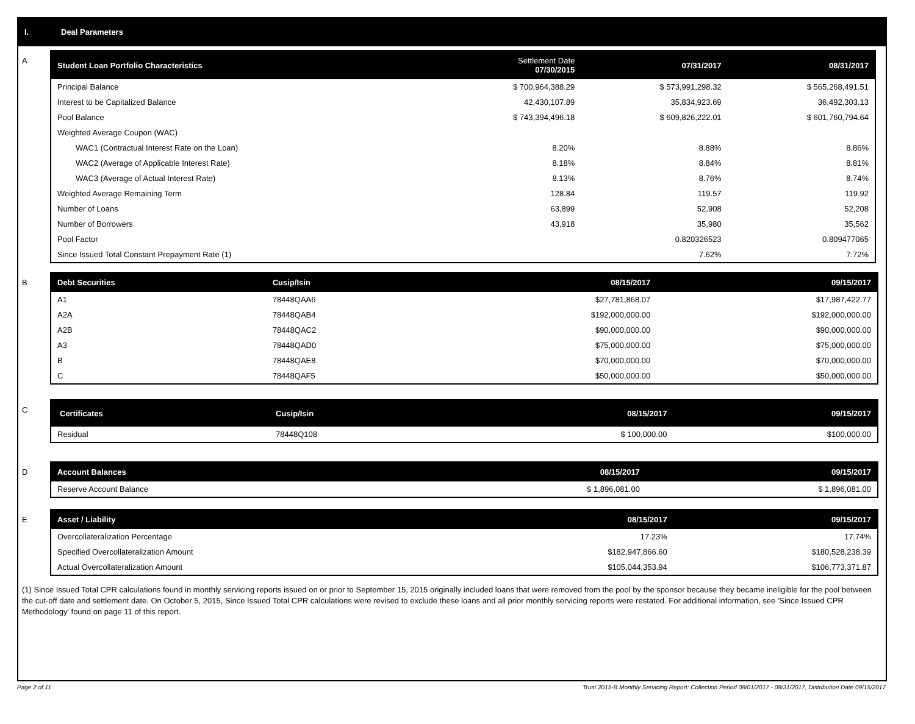I. Deal Parameters
A
| Student Loan Portfolio Characteristics | Settlement Date 07/30/2015 | 07/31/2017 | 08/31/2017 |
| --- | --- | --- | --- |
| Principal Balance | $ 700,964,388.29 | $ 573,991,298.32 | $ 565,268,491.51 |
| Interest to be Capitalized Balance | 42,430,107.89 | 35,834,923.69 | 36,492,303.13 |
| Pool Balance | $ 743,394,496.18 | $ 609,826,222.01 | $ 601,760,794.64 |
| Weighted Average Coupon (WAC) | | | |
| WAC1 (Contractual Interest Rate on the Loan) | 8.20% | 8.88% | 8.86% |
| WAC2 (Average of Applicable Interest Rate) | 8.18% | 8.84% | 8.81% |
| WAC3 (Average of Actual Interest Rate) | 8.13% | 8.76% | 8.74% |
| Weighted Average Remaining Term | 128.84 | 119.57 | 119.92 |
| Number of Loans | 63,899 | 52,908 | 52,208 |
| Number of Borrowers | 43,918 | 35,980 | 35,562 |
| Pool Factor | | 0.820326523 | 0.809477065 |
| Since Issued Total Constant Prepayment Rate (1) | | 7.62% | 7.72% |
B
| Debt Securities | Cusip/Isin | 08/15/2017 | 09/15/2017 |
| --- | --- | --- | --- |
| A1 | 78448QAA6 | $27,781,868.07 | $17,987,422.77 |
| A2A | 78448QAB4 | $192,000,000.00 | $192,000,000.00 |
| A2B | 78448QAC2 | $90,000,000.00 | $90,000,000.00 |
| A3 | 78448QAD0 | $75,000,000.00 | $75,000,000.00 |
| B | 78448QAE8 | $70,000,000.00 | $70,000,000.00 |
| C | 78448QAF5 | $50,000,000.00 | $50,000,000.00 |
C
| Certificates | Cusip/Isin | 08/15/2017 | 09/15/2017 |
| --- | --- | --- | --- |
| Residual | 78448Q108 | $ 100,000.00 | $100,000.00 |
D
| Account Balances | 08/15/2017 | 09/15/2017 |
| --- | --- | --- |
| Reserve Account Balance | $ 1,896,081.00 | $ 1,896,081.00 |
E
| Asset / Liability | 08/15/2017 | 09/15/2017 |
| --- | --- | --- |
| Overcollateralization Percentage | 17.23% | 17.74% |
| Specified Overcollateralization Amount | $182,947,866.60 | $180,528,238.39 |
| Actual Overcollateralization Amount | $105,044,353.94 | $106,773,371.87 |
(1) Since Issued Total CPR calculations found in monthly servicing reports issued on or prior to September 15, 2015 originally included loans that were removed from the pool by the sponsor because they became ineligible for the pool between the cut-off date and settlement date. On October 5, 2015, Since Issued Total CPR calculations were revised to exclude these loans and all prior monthly servicing reports were restated. For additional information, see 'Since Issued CPR Methodology' found on page 11 of this report.
Page 2 of 11 Trust 2015-B Monthly Servicing Report: Collection Period 08/01/2017 - 08/31/2017, Distribution Date 09/15/2017